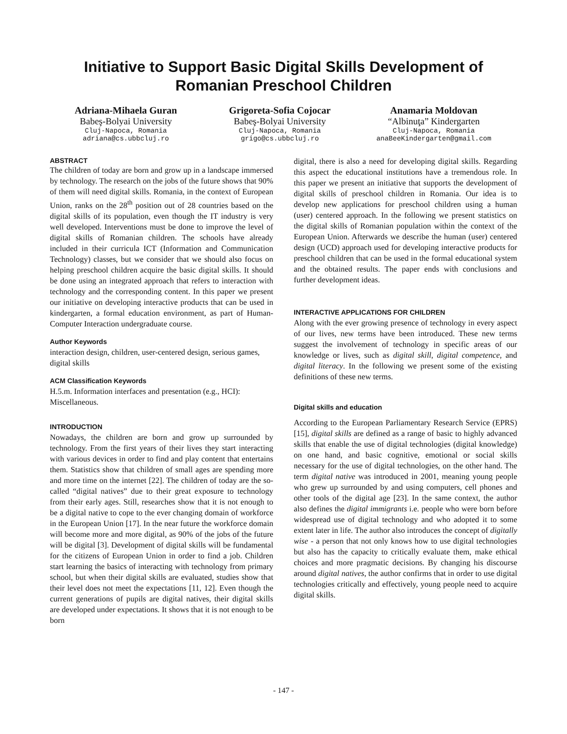Initiative to Support Basic Digital Skills Development of
Romanian Preschool Children
Adriana-Mihaela Guran
Babeş-Bolyai University
Cluj-Napoca, Romania
adriana@cs.ubbcluj.ro
Grigoreta-Sofia Cojocar
Babeş-Bolyai University
Cluj-Napoca, Romania
grigo@cs.ubbcluj.ro
Anamaria Moldovan
“Albinuţa” Kindergarten
Cluj-Napoca, Romania
anaBeeKindergarten@gmail.com
ABSTRACT
The children of today are born and grow up in a landscape immersed by technology. The research on the jobs of the future shows that 90% of them will need digital skills. Romania, in the context of European Union, ranks on the 28<sup>th</sup> position out of 28 countries based on the digital skills of its population, even though the IT industry is very well developed. Interventions must be done to improve the level of digital skills of Romanian children. The schools have already included in their curricula ICT (Information and Communication Technology) classes, but we consider that we should also focus on helping preschool children acquire the basic digital skills. It should be done using an integrated approach that refers to interaction with technology and the corresponding content. In this paper we present our initiative on developing interactive products that can be used in kindergarten, a formal education environment, as part of Human-Computer Interaction undergraduate course.
Author Keywords
interaction design, children, user-centered design, serious games, digital skills
ACM Classification Keywords
H.5.m. Information interfaces and presentation (e.g., HCI): Miscellaneous.
INTRODUCTION
Nowadays, the children are born and grow up surrounded by technology. From the first years of their lives they start interacting with various devices in order to find and play content that entertains them. Statistics show that children of small ages are spending more and more time on the internet [22]. The children of today are the so-called “digital natives” due to their great exposure to technology from their early ages. Still, researches show that it is not enough to be a digital native to cope to the ever changing domain of workforce in the European Union [17]. In the near future the workforce domain will become more and more digital, as 90% of the jobs of the future will be digital [3]. Development of digital skills will be fundamental for the citizens of European Union in order to find a job. Children start learning the basics of interacting with technology from primary school, but when their digital skills are evaluated, studies show that their level does not meet the expectations [11, 12]. Even though the current generations of pupils are digital natives, their digital skills are developed under expectations. It shows that it is not enough to be born
digital, there is also a need for developing digital skills. Regarding this aspect the educational institutions have a tremendous role. In this paper we present an initiative that supports the development of digital skills of preschool children in Romania. Our idea is to develop new applications for preschool children using a human (user) centered approach. In the following we present statistics on the digital skills of Romanian population within the context of the European Union. Afterwards we describe the human (user) centered design (UCD) approach used for developing interactive products for preschool children that can be used in the formal educational system and the obtained results. The paper ends with conclusions and further development ideas.
INTERACTIVE APPLICATIONS FOR CHILDREN
Along with the ever growing presence of technology in every aspect of our lives, new terms have been introduced. These new terms suggest the involvement of technology in specific areas of our knowledge or lives, such as digital skill, digital competence, and digital literacy. In the following we present some of the existing definitions of these new terms.
Digital skills and education
According to the European Parliamentary Research Service (EPRS) [15], digital skills are defined as a range of basic to highly advanced skills that enable the use of digital technologies (digital knowledge) on one hand, and basic cognitive, emotional or social skills necessary for the use of digital technologies, on the other hand. The term digital native was introduced in 2001, meaning young people who grew up surrounded by and using computers, cell phones and other tools of the digital age [23]. In the same context, the author also defines the digital immigrants i.e. people who were born before widespread use of digital technology and who adopted it to some extent later in life. The author also introduces the concept of digitally wise - a person that not only knows how to use digital technologies but also has the capacity to critically evaluate them, make ethical choices and more pragmatic decisions. By changing his discourse around digital natives, the author confirms that in order to use digital technologies critically and effectively, young people need to acquire digital skills.
- 147 -